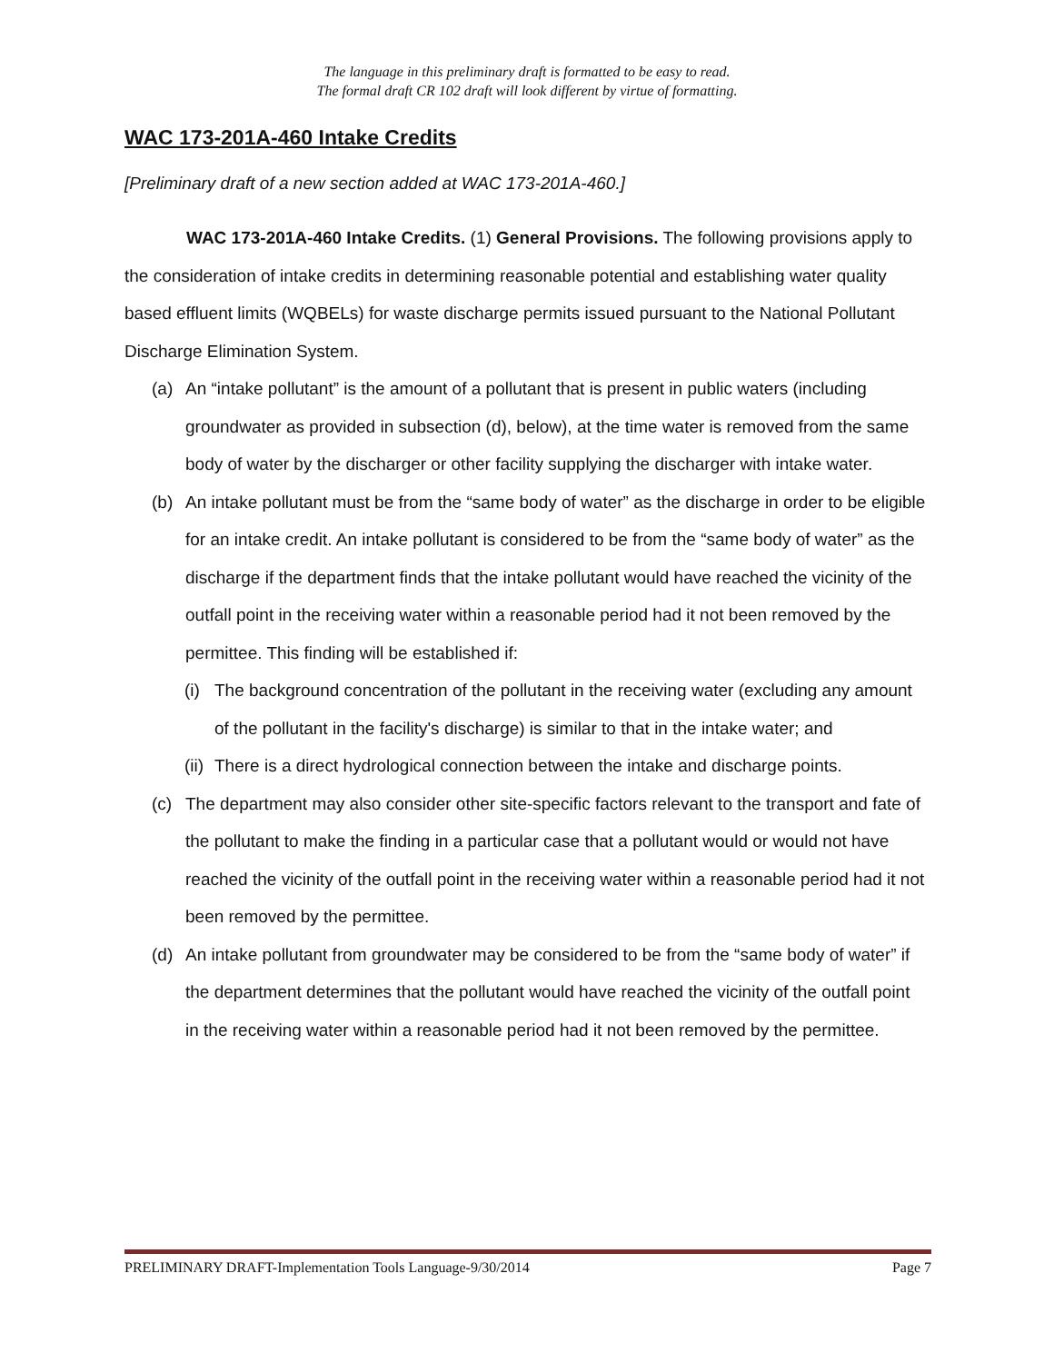The language in this preliminary draft is formatted to be easy to read.
The formal draft CR 102 draft will look different by virtue of formatting.
WAC 173-201A-460 Intake Credits
[Preliminary draft of a new section added at WAC 173-201A-460.]
WAC 173-201A-460 Intake Credits. (1) General Provisions. The following provisions apply to the consideration of intake credits in determining reasonable potential and establishing water quality based effluent limits (WQBELs) for waste discharge permits issued pursuant to the National Pollutant Discharge Elimination System.
(a) An “intake pollutant” is the amount of a pollutant that is present in public waters (including groundwater as provided in subsection (d), below), at the time water is removed from the same body of water by the discharger or other facility supplying the discharger with intake water.
(b) An intake pollutant must be from the “same body of water” as the discharge in order to be eligible for an intake credit. An intake pollutant is considered to be from the “same body of water” as the discharge if the department finds that the intake pollutant would have reached the vicinity of the outfall point in the receiving water within a reasonable period had it not been removed by the permittee. This finding will be established if:
(i) The background concentration of the pollutant in the receiving water (excluding any amount of the pollutant in the facility's discharge) is similar to that in the intake water; and
(ii) There is a direct hydrological connection between the intake and discharge points.
(c) The department may also consider other site-specific factors relevant to the transport and fate of the pollutant to make the finding in a particular case that a pollutant would or would not have reached the vicinity of the outfall point in the receiving water within a reasonable period had it not been removed by the permittee.
(d) An intake pollutant from groundwater may be considered to be from the “same body of water” if the department determines that the pollutant would have reached the vicinity of the outfall point in the receiving water within a reasonable period had it not been removed by the permittee.
PRELIMINARY DRAFT-Implementation Tools Language-9/30/2014 Page 7